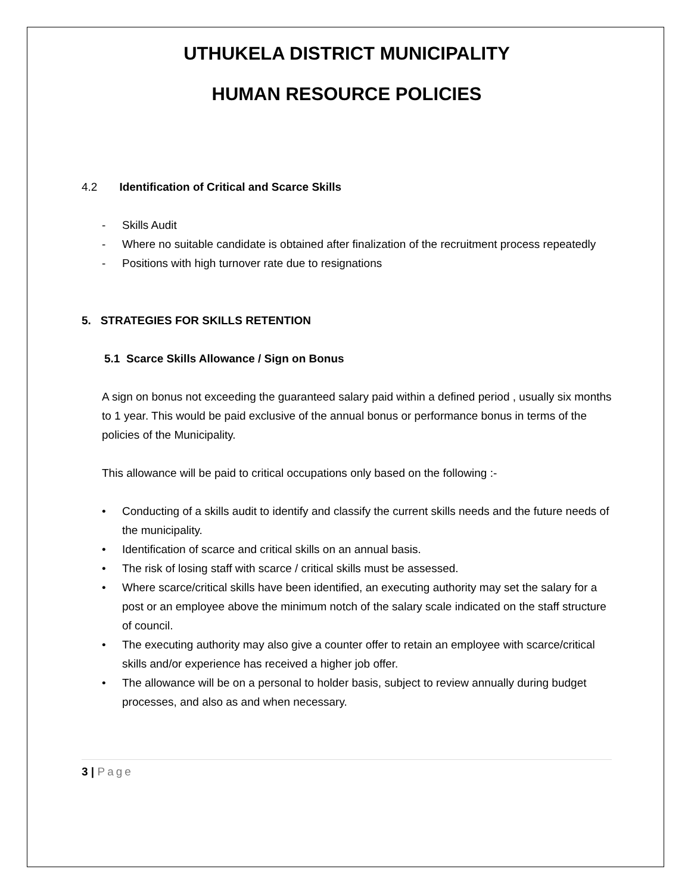UTHUKELA DISTRICT MUNICIPALITY
HUMAN RESOURCE POLICIES
4.2 Identification of Critical and Scarce Skills
- Skills Audit
- Where no suitable candidate is obtained after finalization of the recruitment process repeatedly
- Positions with high turnover rate due to resignations
5. STRATEGIES FOR SKILLS RETENTION
5.1 Scarce Skills Allowance / Sign on Bonus
A sign on bonus not exceeding the guaranteed salary paid within a defined period , usually six months to 1 year. This would be paid exclusive of the annual bonus or performance bonus in terms of the policies of the Municipality.
This allowance will be paid to critical occupations only based on the following :-
• Conducting of a skills audit to identify and classify the current skills needs and the future needs of the municipality.
• Identification of scarce and critical skills on an annual basis.
• The risk of losing staff with scarce / critical skills must be assessed.
• Where scarce/critical skills have been identified, an executing authority may set the salary for a post or an employee above the minimum notch of the salary scale indicated on the staff structure of council.
• The executing authority may also give a counter offer to retain an employee with scarce/critical skills and/or experience has received a higher job offer.
• The allowance will be on a personal to holder basis, subject to review annually during budget processes, and also as and when necessary.
3 | Page